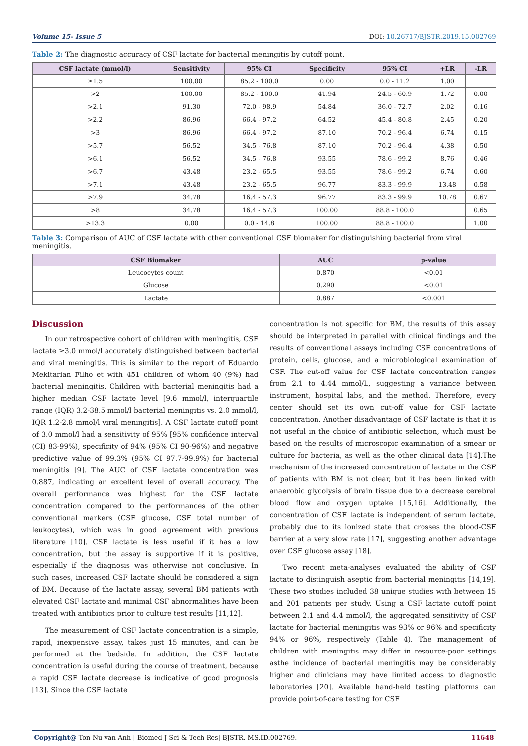Volume 15- Issue 5 DOI: 10.26717/BJSTR.2019.15.002769
Table 2: The diagnostic accuracy of CSF lactate for bacterial meningitis by cutoff point.
| CSF lactate (mmol/l) | Sensitivity | 95% CI | Specificity | 95% CI | +LR | -LR |
| --- | --- | --- | --- | --- | --- | --- |
| ≥1.5 | 100.00 | 85.2 - 100.0 | 0.00 | 0.0 - 11.2 | 1.00 | |
| >2 | 100.00 | 85.2 - 100.0 | 41.94 | 24.5 - 60.9 | 1.72 | 0.00 |
| >2.1 | 91.30 | 72.0 - 98.9 | 54.84 | 36.0 - 72.7 | 2.02 | 0.16 |
| >2.2 | 86.96 | 66.4 - 97.2 | 64.52 | 45.4 - 80.8 | 2.45 | 0.20 |
| >3 | 86.96 | 66.4 - 97.2 | 87.10 | 70.2 - 96.4 | 6.74 | 0.15 |
| >5.7 | 56.52 | 34.5 - 76.8 | 87.10 | 70.2 - 96.4 | 4.38 | 0.50 |
| >6.1 | 56.52 | 34.5 - 76.8 | 93.55 | 78.6 - 99.2 | 8.76 | 0.46 |
| >6.7 | 43.48 | 23.2 - 65.5 | 93.55 | 78.6 - 99.2 | 6.74 | 0.60 |
| >7.1 | 43.48 | 23.2 - 65.5 | 96.77 | 83.3 - 99.9 | 13.48 | 0.58 |
| >7.9 | 34.78 | 16.4 - 57.3 | 96.77 | 83.3 - 99.9 | 10.78 | 0.67 |
| >8 | 34.78 | 16.4 - 57.3 | 100.00 | 88.8 - 100.0 | | 0.65 |
| >13.3 | 0.00 | 0.0 - 14.8 | 100.00 | 88.8 - 100.0 | | 1.00 |
Table 3: Comparison of AUC of CSF lactate with other conventional CSF biomaker for distinguishing bacterial from viral meningitis.
| CSF Biomaker | AUC | p-value |
| --- | --- | --- |
| Leucocytes count | 0.870 | <0.01 |
| Glucose | 0.290 | <0.01 |
| Lactate | 0.887 | <0.001 |
Discussion
In our retrospective cohort of children with meningitis, CSF lactate ≥3.0 mmol/l accurately distinguished between bacterial and viral meningitis. This is similar to the report of Eduardo Mekitarian Filho et with 451 children of whom 40 (9%) had bacterial meningitis. Children with bacterial meningitis had a higher median CSF lactate level [9.6 mmol/l, interquartile range (IQR) 3.2-38.5 mmol/l bacterial meningitis vs. 2.0 mmol/l, IQR 1.2-2.8 mmol/l viral meningitis]. A CSF lactate cutoff point of 3.0 mmol/l had a sensitivity of 95% [95% confidence interval (CI) 83-99%), specificity of 94% (95% CI 90-96%) and negative predictive value of 99.3% (95% CI 97.7-99.9%) for bacterial meningitis [9]. The AUC of CSF lactate concentration was 0.887, indicating an excellent level of overall accuracy. The overall performance was highest for the CSF lactate concentration compared to the performances of the other conventional markers (CSF glucose, CSF total number of leukocytes), which was in good agreement with previous literature [10]. CSF lactate is less useful if it has a low concentration, but the assay is supportive if it is positive, especially if the diagnosis was otherwise not conclusive. In such cases, increased CSF lactate should be considered a sign of BM. Because of the lactate assay, several BM patients with elevated CSF lactate and minimal CSF abnormalities have been treated with antibiotics prior to culture test results [11,12].
The measurement of CSF lactate concentration is a simple, rapid, inexpensive assay, takes just 15 minutes, and can be performed at the bedside. In addition, the CSF lactate concentration is useful during the course of treatment, because a rapid CSF lactate decrease is indicative of good prognosis [13]. Since the CSF lactate
concentration is not specific for BM, the results of this assay should be interpreted in parallel with clinical findings and the results of conventional assays including CSF concentrations of protein, cells, glucose, and a microbiological examination of CSF. The cut-off value for CSF lactate concentration ranges from 2.1 to 4.44 mmol/L, suggesting a variance between instrument, hospital labs, and the method. Therefore, every center should set its own cut-off value for CSF lactate concentration. Another disadvantage of CSF lactate is that it is not useful in the choice of antibiotic selection, which must be based on the results of microscopic examination of a smear or culture for bacteria, as well as the other clinical data [14].The mechanism of the increased concentration of lactate in the CSF of patients with BM is not clear, but it has been linked with anaerobic glycolysis of brain tissue due to a decrease cerebral blood flow and oxygen uptake [15,16]. Additionally, the concentration of CSF lactate is independent of serum lactate, probably due to its ionized state that crosses the blood-CSF barrier at a very slow rate [17], suggesting another advantage over CSF glucose assay [18].
Two recent meta-analyses evaluated the ability of CSF lactate to distinguish aseptic from bacterial meningitis [14,19]. These two studies included 38 unique studies with between 15 and 201 patients per study. Using a CSF lactate cutoff point between 2.1 and 4.4 mmol/l, the aggregated sensitivity of CSF lactate for bacterial meningitis was 93% or 96% and specificity 94% or 96%, respectively (Table 4). The management of children with meningitis may differ in resource-poor settings asthe incidence of bacterial meningitis may be considerably higher and clinicians may have limited access to diagnostic laboratories [20]. Available hand-held testing platforms can provide point-of-care testing for CSF
Copyright@ Ton Nu van Anh | Biomed J Sci & Tech Res| BJSTR. MS.ID.002769. 11648